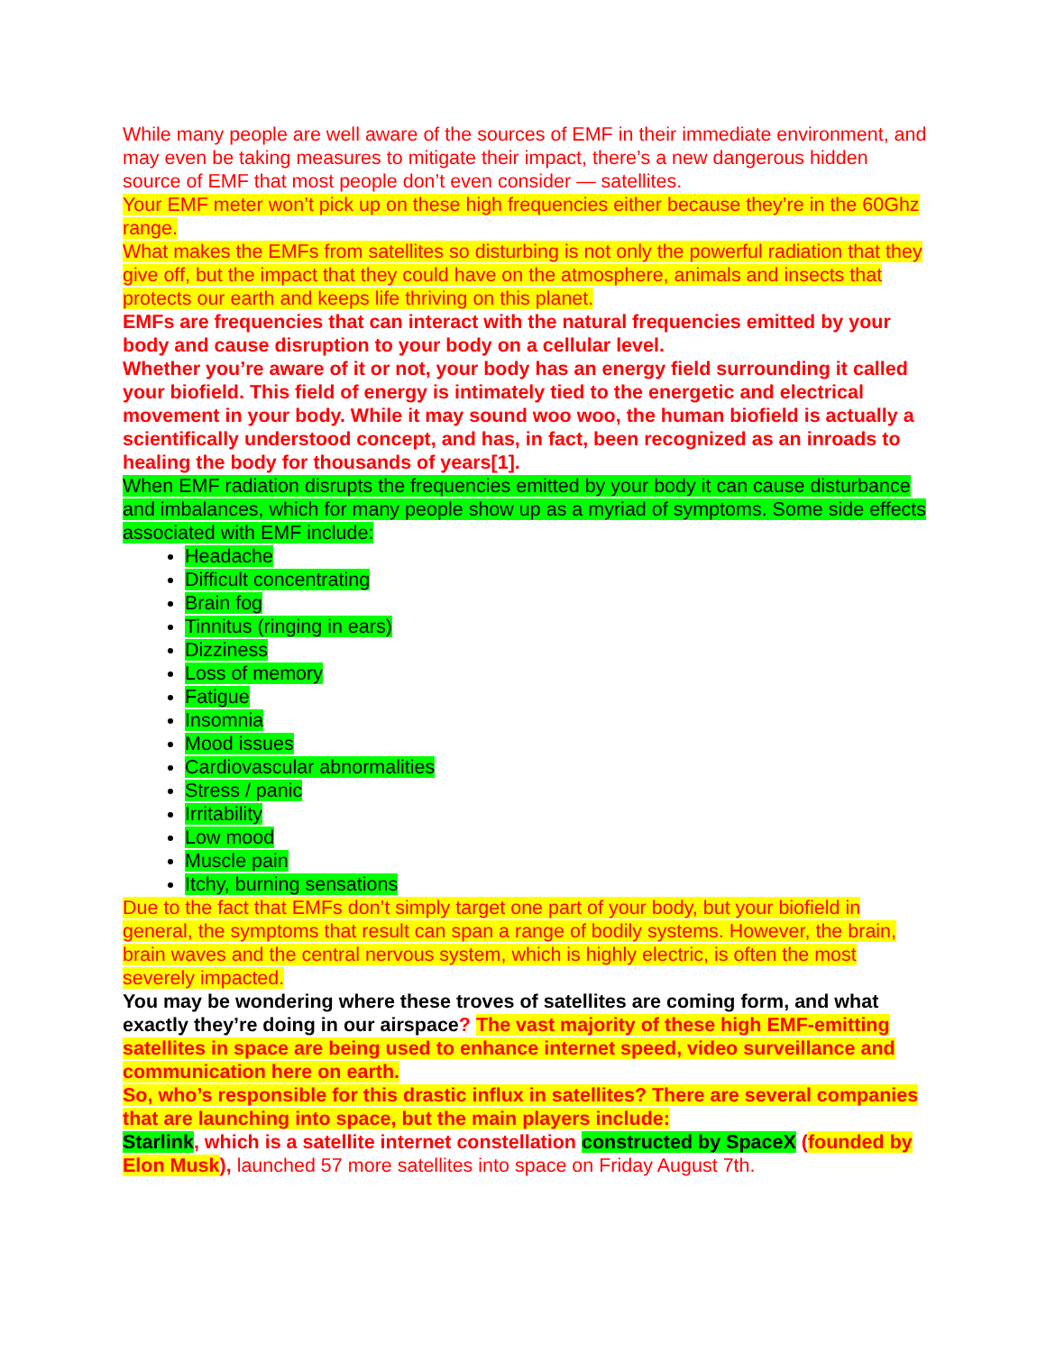While many people are well aware of the sources of EMF in their immediate environment, and may even be taking measures to mitigate their impact, there’s a new dangerous hidden source of EMF that most people don’t even consider — satellites.
Your EMF meter won’t pick up on these high frequencies either because they’re in the 60Ghz range.
What makes the EMFs from satellites so disturbing is not only the powerful radiation that they give off, but the impact that they could have on the atmosphere, animals and insects that protects our earth and keeps life thriving on this planet.
EMFs are frequencies that can interact with the natural frequencies emitted by your body and cause disruption to your body on a cellular level.
Whether you’re aware of it or not, your body has an energy field surrounding it called your biofield. This field of energy is intimately tied to the energetic and electrical movement in your body. While it may sound woo woo, the human biofield is actually a scientifically understood concept, and has, in fact, been recognized as an inroads to healing the body for thousands of years[1].
When EMF radiation disrupts the frequencies emitted by your body it can cause disturbance and imbalances, which for many people show up as a myriad of symptoms. Some side effects associated with EMF include:
Headache
Difficult concentrating
Brain fog
Tinnitus (ringing in ears)
Dizziness
Loss of memory
Fatigue
Insomnia
Mood issues
Cardiovascular abnormalities
Stress / panic
Irritability
Low mood
Muscle pain
Itchy, burning sensations
Due to the fact that EMFs don’t simply target one part of your body, but your biofield in general, the symptoms that result can span a range of bodily systems. However, the brain, brain waves and the central nervous system, which is highly electric, is often the most severely impacted.
You may be wondering where these troves of satellites are coming form, and what exactly they’re doing in our airspace? The vast majority of these high EMF-emitting satellites in space are being used to enhance internet speed, video surveillance and communication here on earth.
So, who’s responsible for this drastic influx in satellites? There are several companies that are launching into space, but the main players include:
Starlink, which is a satellite internet constellation constructed by SpaceX (founded by Elon Musk), launched 57 more satellites into space on Friday August 7th.